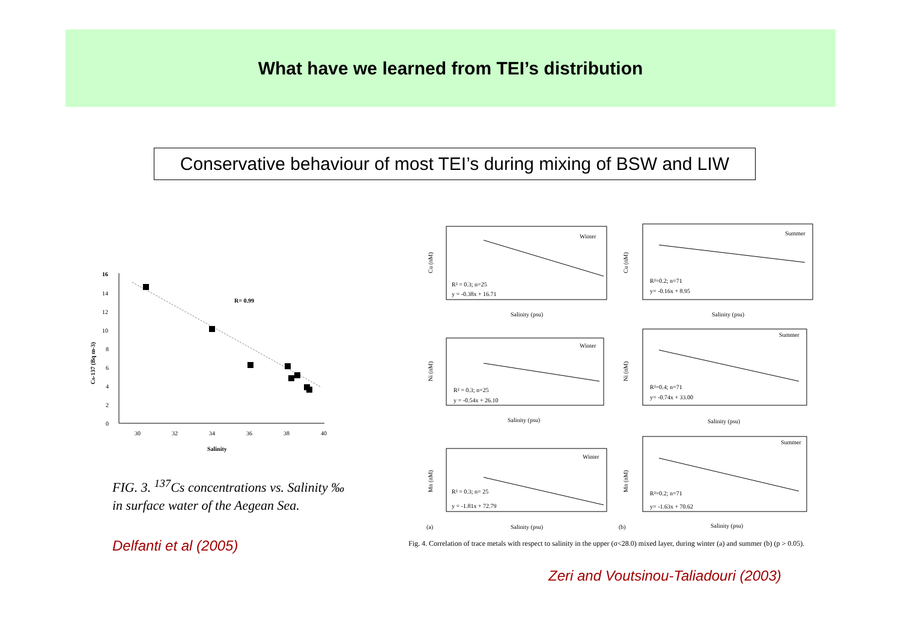What have we learned from TEI’s distribution
Conservative behaviour of most TEI’s during mixing of BSW and LIW
16
14
12
10
8
6
4
2
0
30
32
34
36
38
40
Salinity
Cs-137 (Bq m-3)
R= 0.99
FIG. 3. <sup>137</sup>Cs concentrations vs. Salinity ‰
in surface water of the Aegean Sea.
Delfanti et al (2005)
Winter
Summer
Winter
Summer
Winter
Summer
R² = 0.3; n=25
y = -0.38x + 16.71
R²=0.2; n=71
y= -0.16x + 8.95
R² = 0.3; n=25
y = -0.54x + 26.10
R²=0.4; n=71
y= -0.74x + 33.00
R² = 0.3; n= 25
y = -1.81x + 72.79
R²=0.2; n=71
y= -1.63x + 70.62
Salinity (psu)
Salinity (psu)
Salinity (psu)
Salinity (psu)
Salinity (psu)
Salinity (psu)
(a)
(b)
Cu (nM)
Cu (nM)
Ni (nM)
Ni (nM)
Mn (nM)
Mn (nM)
Fig. 4. Correlation of trace metals with respect to salinity in the upper (σ<28.0) mixed layer, during winter (a) and summer (b) (p > 0.05).
Zeri and Voutsinou-Taliadouri (2003)